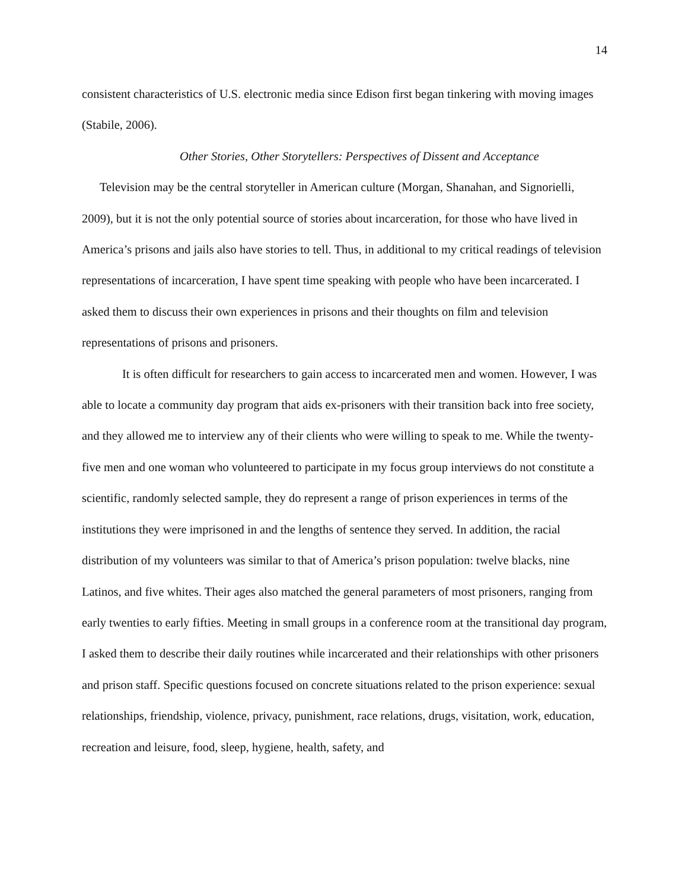14
consistent characteristics of U.S. electronic media since Edison first began tinkering with moving images (Stabile, 2006).
Other Stories, Other Storytellers: Perspectives of Dissent and Acceptance
Television may be the central storyteller in American culture (Morgan, Shanahan, and Signorielli, 2009), but it is not the only potential source of stories about incarceration, for those who have lived in America’s prisons and jails also have stories to tell. Thus, in additional to my critical readings of television representations of incarceration, I have spent time speaking with people who have been incarcerated. I asked them to discuss their own experiences in prisons and their thoughts on film and television representations of prisons and prisoners.
It is often difficult for researchers to gain access to incarcerated men and women. However, I was able to locate a community day program that aids ex-prisoners with their transition back into free society, and they allowed me to interview any of their clients who were willing to speak to me. While the twenty-five men and one woman who volunteered to participate in my focus group interviews do not constitute a scientific, randomly selected sample, they do represent a range of prison experiences in terms of the institutions they were imprisoned in and the lengths of sentence they served. In addition, the racial distribution of my volunteers was similar to that of America’s prison population: twelve blacks, nine Latinos, and five whites. Their ages also matched the general parameters of most prisoners, ranging from early twenties to early fifties. Meeting in small groups in a conference room at the transitional day program, I asked them to describe their daily routines while incarcerated and their relationships with other prisoners and prison staff. Specific questions focused on concrete situations related to the prison experience: sexual relationships, friendship, violence, privacy, punishment, race relations, drugs, visitation, work, education, recreation and leisure, food, sleep, hygiene, health, safety, and